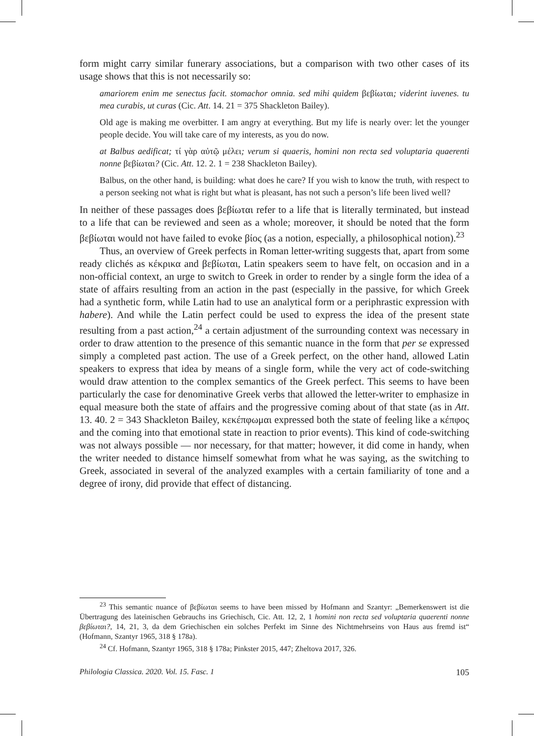form might carry similar funerary associations, but a comparison with two other cases of its usage shows that this is not necessarily so:
amariorem enim me senectus facit. stomachor omnia. sed mihi quidem βεβίωται; viderint iuvenes. tu mea curabis, ut curas (Cic. Att. 14. 21 = 375 Shackleton Bailey).
Old age is making me overbitter. I am angry at everything. But my life is nearly over: let the younger people decide. You will take care of my interests, as you do now.
at Balbus aedificat; τί γὰρ αὐτῷ μέλει; verum si quaeris, homini non recta sed voluptaria quaerenti nonne βεβίωται? (Cic. Att. 12. 2. 1 = 238 Shackleton Bailey).
Balbus, on the other hand, is building: what does he care? If you wish to know the truth, with respect to a person seeking not what is right but what is pleasant, has not such a person’s life been lived well?
In neither of these passages does βεβίωται refer to a life that is literally terminated, but instead to a life that can be reviewed and seen as a whole; moreover, it should be noted that the form βεβίωται would not have failed to evoke βίος (as a notion, especially, a philosophical notion).<sup>23</sup>
Thus, an overview of Greek perfects in Roman letter-writing suggests that, apart from some ready clichés as κέκρικα and βεβίωται, Latin speakers seem to have felt, on occasion and in a non-official context, an urge to switch to Greek in order to render by a single form the idea of a state of affairs resulting from an action in the past (especially in the passive, for which Greek had a synthetic form, while Latin had to use an analytical form or a periphrastic expression with habere). And while the Latin perfect could be used to express the idea of the present state resulting from a past action,<sup>24</sup> a certain adjustment of the surrounding context was necessary in order to draw attention to the presence of this semantic nuance in the form that per se expressed simply a completed past action. The use of a Greek perfect, on the other hand, allowed Latin speakers to express that idea by means of a single form, while the very act of code-switching would draw attention to the complex semantics of the Greek perfect. This seems to have been particularly the case for denominative Greek verbs that allowed the letter-writer to emphasize in equal measure both the state of affairs and the progressive coming about of that state (as in Att. 13. 40. 2 = 343 Shackleton Bailey, κεκέπφωμαι expressed both the state of feeling like a κέπφος and the coming into that emotional state in reaction to prior events). This kind of code-switching was not always possible — nor necessary, for that matter; however, it did come in handy, when the writer needed to distance himself somewhat from what he was saying, as the switching to Greek, associated in several of the analyzed examples with a certain familiarity of tone and a degree of irony, did provide that effect of distancing.
<sup>23</sup> This semantic nuance of βεβίωται seems to have been missed by Hofmann and Szantyr: „Bemerkenswert ist die Übertragung des lateinischen Gebrauchs ins Griechisch, Cic. Att. 12, 2, 1 homini non recta sed voluptaria quaerenti nonne βεβίωται?, 14, 21, 3, da dem Griechischen ein solches Perfekt im Sinne des Nichtmehrseins von Haus aus fremd ist“ (Hofmann, Szantyr 1965, 318 § 178a).
<sup>24</sup> Cf. Hofmann, Szantyr 1965, 318 § 178a; Pinkster 2015, 447; Zheltova 2017, 326.
Philologia Classica. 2020. Vol. 15. Fasc. 1 105